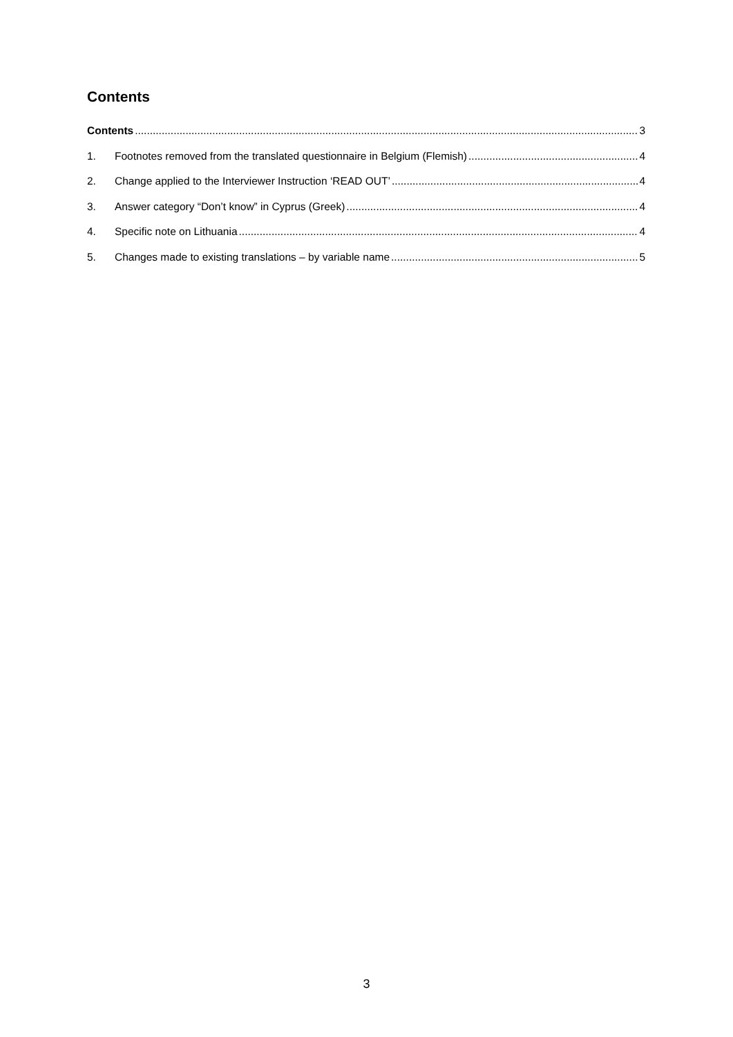Contents
Contents 3
1. Footnotes removed from the translated questionnaire in Belgium (Flemish) 4
2. Change applied to the Interviewer Instruction ‘READ OUT’ 4
3. Answer category “Don’t know” in Cyprus (Greek) 4
4. Specific note on Lithuania 4
5. Changes made to existing translations – by variable name 5
3